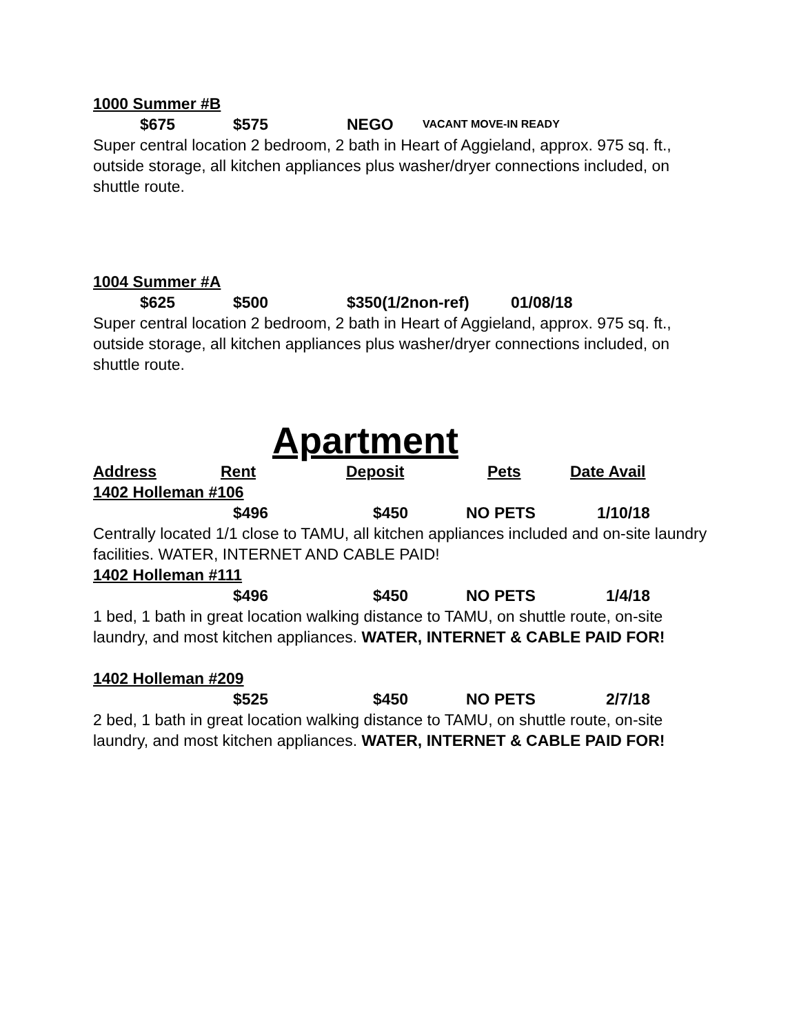1000 Summer #B
$675 $575 NEGO VACANT MOVE-IN READY
Super central location 2 bedroom, 2 bath in Heart of Aggieland, approx. 975 sq. ft., outside storage, all kitchen appliances plus washer/dryer connections included, on shuttle route.
1004 Summer #A
$625 $500 $350(1/2non-ref) 01/08/18
Super central location 2 bedroom, 2 bath in Heart of Aggieland, approx. 975 sq. ft., outside storage, all kitchen appliances plus washer/dryer connections included, on shuttle route.
Apartment
Address Rent Deposit Pets Date Avail
1402 Holleman #106
$496 $450 NO PETS 1/10/18
Centrally located 1/1 close to TAMU, all kitchen appliances included and on-site laundry facilities. WATER, INTERNET AND CABLE PAID!
1402 Holleman #111
$496 $450 NO PETS 1/4/18
1 bed, 1 bath in great location walking distance to TAMU, on shuttle route, on-site laundry, and most kitchen appliances. WATER, INTERNET & CABLE PAID FOR!
1402 Holleman #209
$525 $450 NO PETS 2/7/18
2 bed, 1 bath in great location walking distance to TAMU, on shuttle route, on-site laundry, and most kitchen appliances. WATER, INTERNET & CABLE PAID FOR!